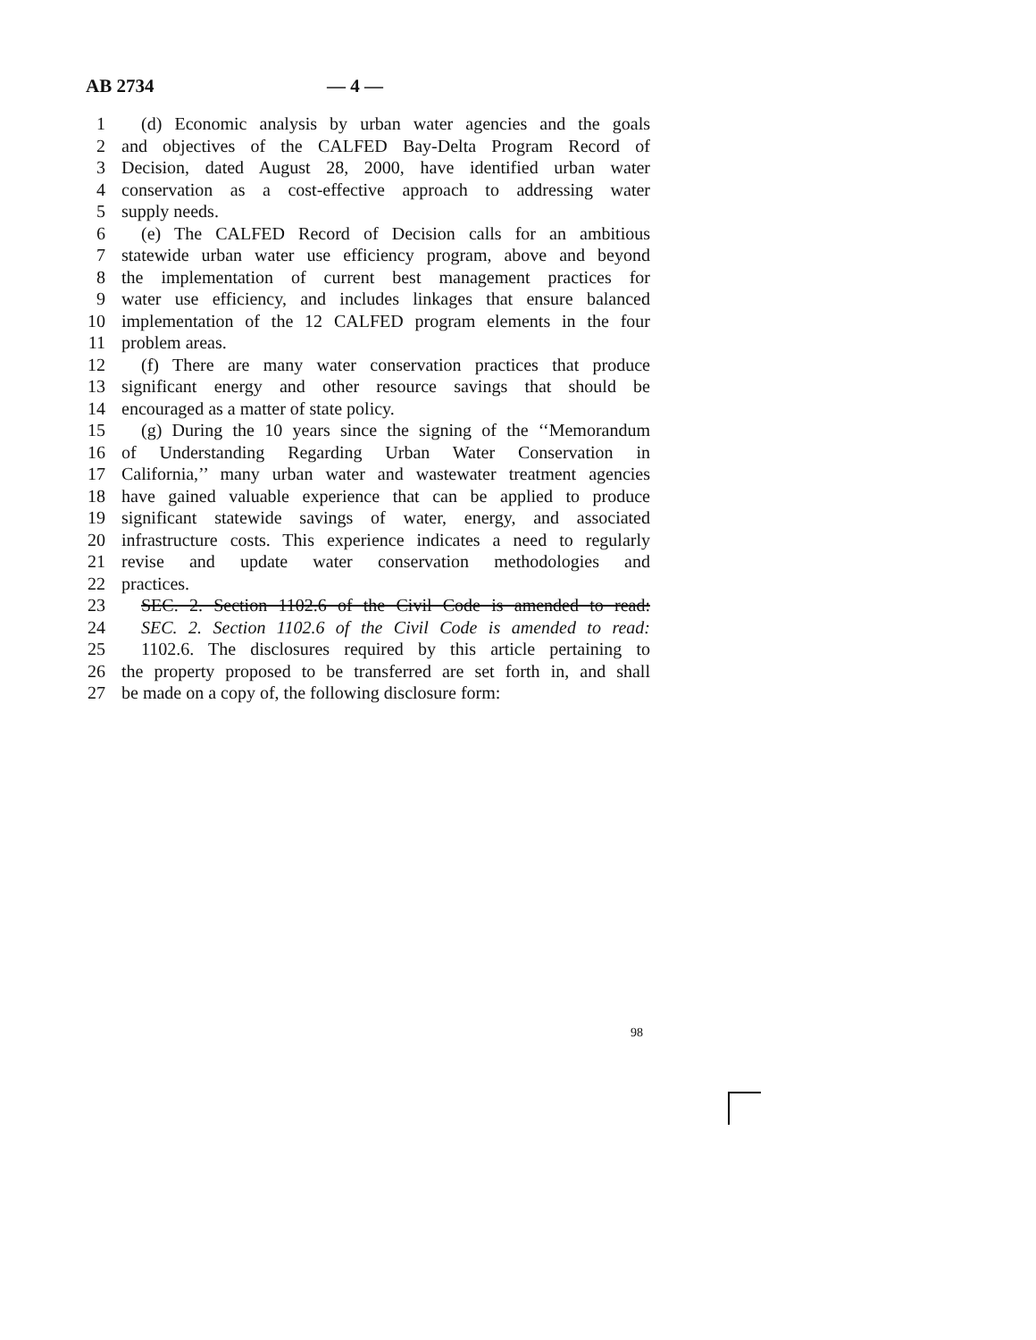AB 2734 — 4 —
1 (d) Economic analysis by urban water agencies and the goals
2 and objectives of the CALFED Bay-Delta Program Record of
3 Decision, dated August 28, 2000, have identified urban water
4 conservation as a cost-effective approach to addressing water
5 supply needs.
6 (e) The CALFED Record of Decision calls for an ambitious
7 statewide urban water use efficiency program, above and beyond
8 the implementation of current best management practices for
9 water use efficiency, and includes linkages that ensure balanced
10 implementation of the 12 CALFED program elements in the four
11 problem areas.
12 (f) There are many water conservation practices that produce
13 significant energy and other resource savings that should be
14 encouraged as a matter of state policy.
15 (g) During the 10 years since the signing of the ‘‘Memorandum
16 of Understanding Regarding Urban Water Conservation in
17 California,’’ many urban water and wastewater treatment agencies
18 have gained valuable experience that can be applied to produce
19 significant statewide savings of water, energy, and associated
20 infrastructure costs. This experience indicates a need to regularly
21 revise and update water conservation methodologies and
22 practices.
23 SEC. 2. Section 1102.6 of the Civil Code is amended to read:
24 SEC. 2. Section 1102.6 of the Civil Code is amended to read:
25 1102.6. The disclosures required by this article pertaining to
26 the property proposed to be transferred are set forth in, and shall
27 be made on a copy of, the following disclosure form:
98